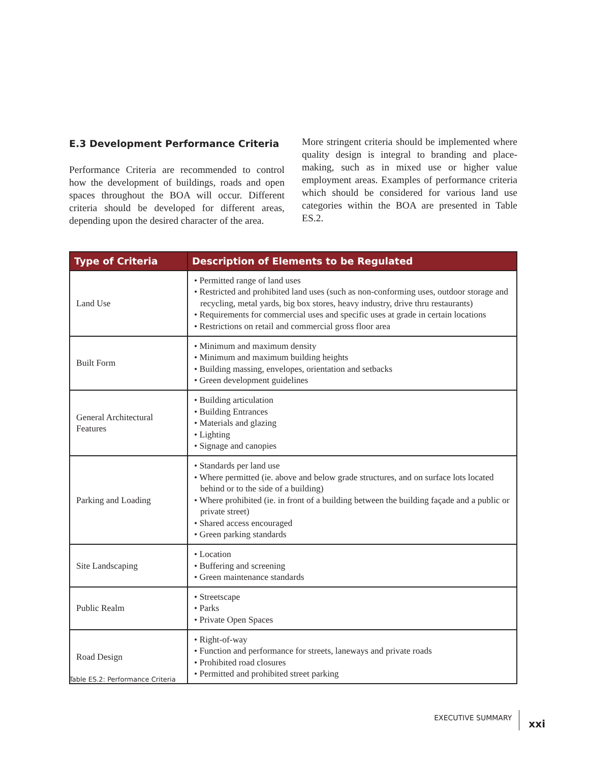E.3 Development Performance Criteria
Performance Criteria are recommended to control how the development of buildings, roads and open spaces throughout the BOA will occur. Different criteria should be developed for different areas, depending upon the desired character of the area.
More stringent criteria should be implemented where quality design is integral to branding and place-making, such as in mixed use or higher value employment areas. Examples of performance criteria which should be considered for various land use categories within the BOA are presented in Table ES.2.
| Type of Criteria | Description of Elements to be Regulated |
| --- | --- |
| Land Use | • Permitted range of land uses • Restricted and prohibited land uses (such as non-conforming uses, outdoor storage and recycling, metal yards, big box stores, heavy industry, drive thru restaurants) • Requirements for commercial uses and specific uses at grade in certain locations • Restrictions on retail and commercial gross floor area |
| Built Form | • Minimum and maximum density • Minimum and maximum building heights • Building massing, envelopes, orientation and setbacks • Green development guidelines |
| General Architectural Features | • Building articulation • Building Entrances • Materials and glazing • Lighting • Signage and canopies |
| Parking and Loading | • Standards per land use • Where permitted (ie. above and below grade structures, and on surface lots located behind or to the side of a building) • Where prohibited (ie. in front of a building between the building façade and a public or private street) • Shared access encouraged • Green parking standards |
| Site Landscaping | • Location • Buffering and screening • Green maintenance standards |
| Public Realm | • Streetscape • Parks • Private Open Spaces |
| Road Design | • Right-of-way • Function and performance for streets, laneways and private roads • Prohibited road closures • Permitted and prohibited street parking |
Table ES.2: Performance Criteria
EXECUTIVE SUMMARY xxi